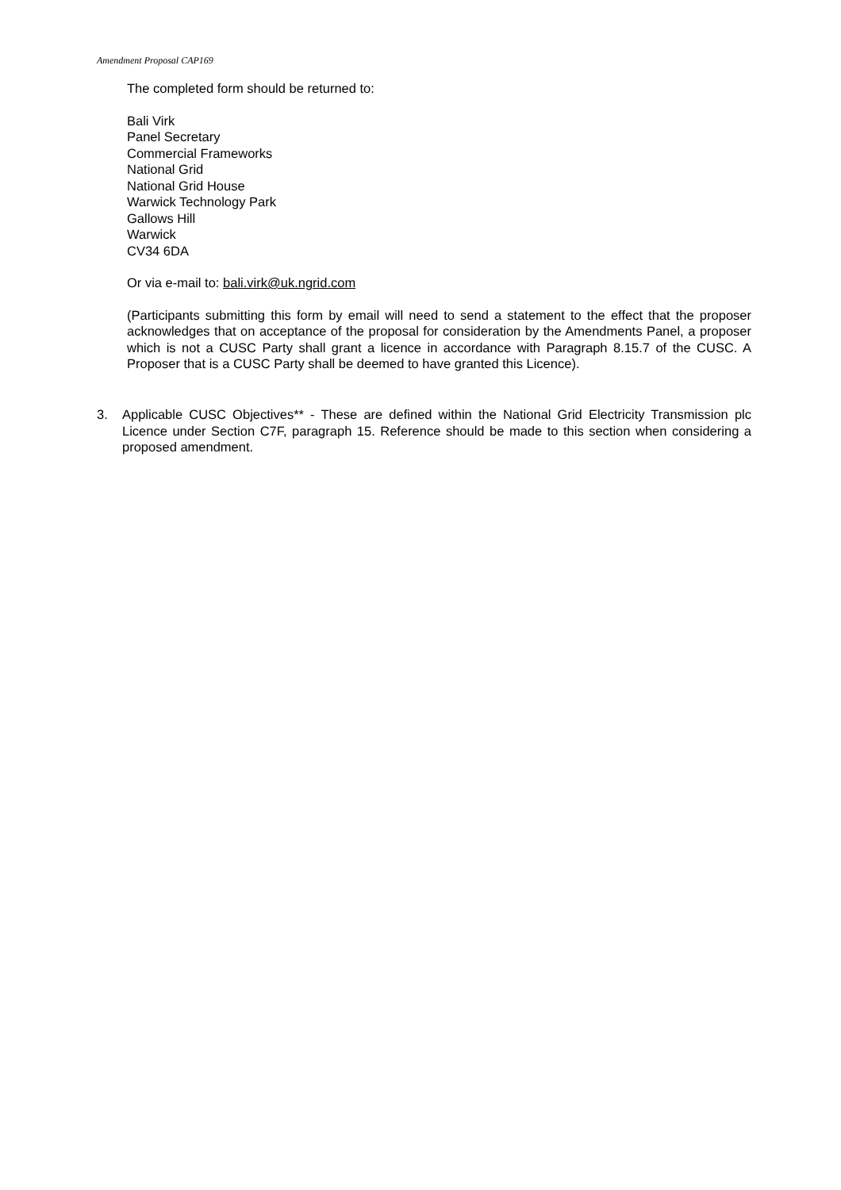Amendment Proposal CAP169
The completed form should be returned to:
Bali Virk
Panel Secretary
Commercial Frameworks
National Grid
National Grid House
Warwick Technology Park
Gallows Hill
Warwick
CV34 6DA
Or via e-mail to: bali.virk@uk.ngrid.com
(Participants submitting this form by email will need to send a statement to the effect that the proposer acknowledges that on acceptance of the proposal for consideration by the Amendments Panel, a proposer which is not a CUSC Party shall grant a licence in accordance with Paragraph 8.15.7 of the CUSC. A Proposer that is a CUSC Party shall be deemed to have granted this Licence).
3. Applicable CUSC Objectives** - These are defined within the National Grid Electricity Transmission plc Licence under Section C7F, paragraph 15. Reference should be made to this section when considering a proposed amendment.